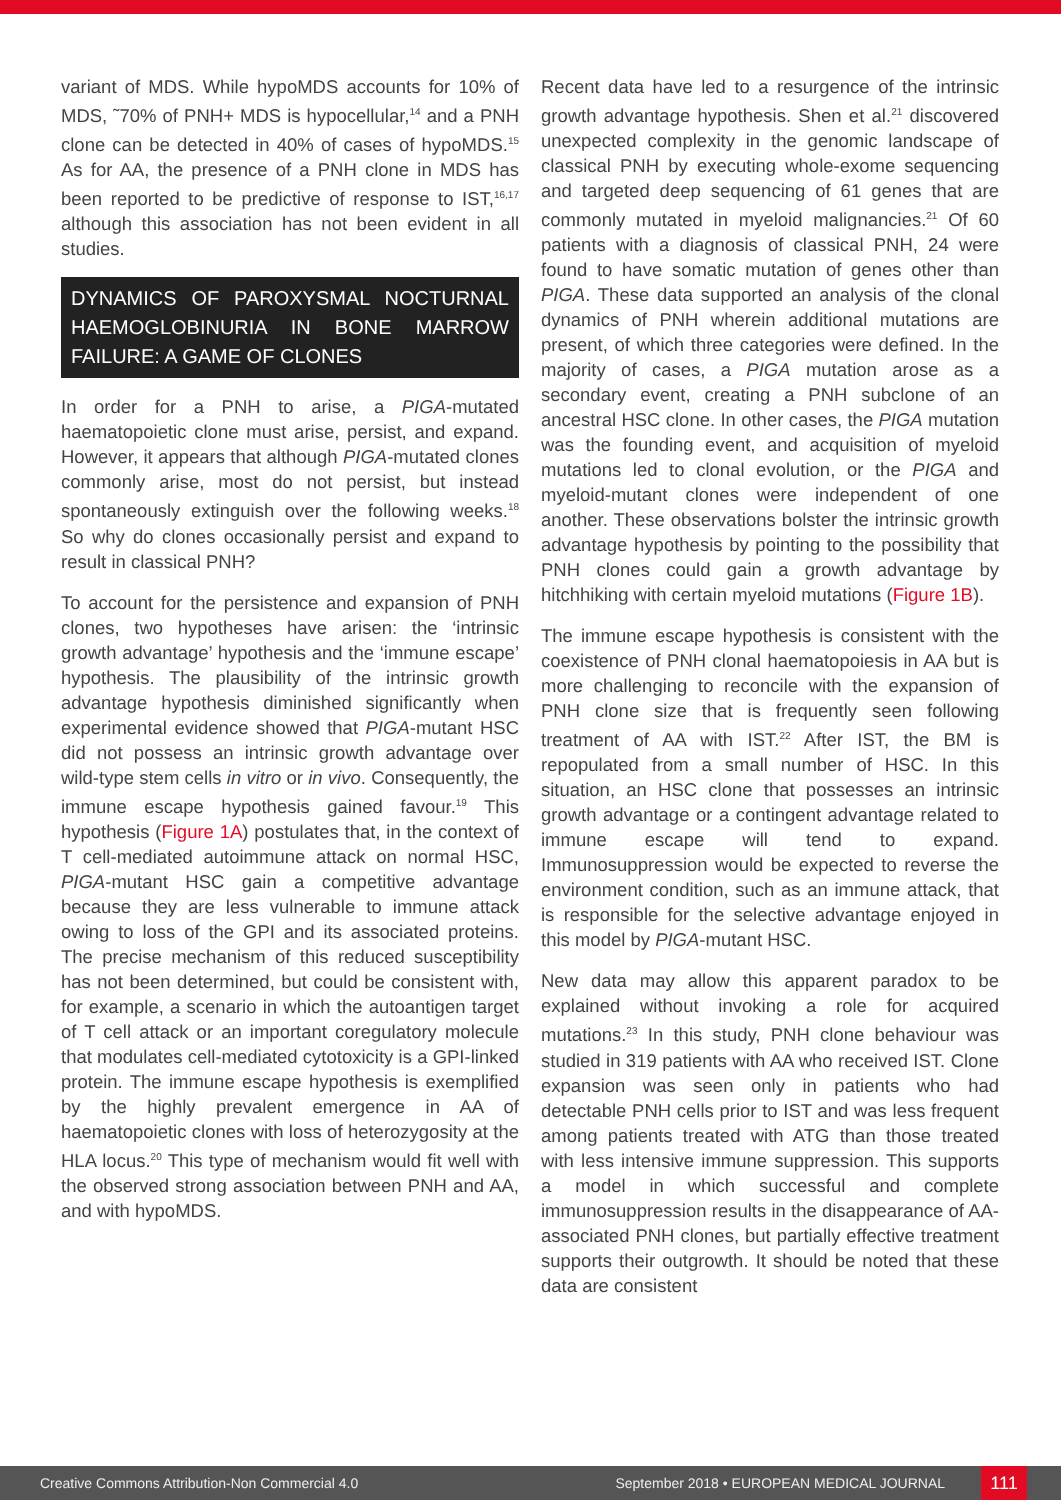variant of MDS. While hypoMDS accounts for 10% of MDS, ˜70% of PNH+ MDS is hypocellular,<sup>14</sup> and a PNH clone can be detected in 40% of cases of hypoMDS.<sup>15</sup> As for AA, the presence of a PNH clone in MDS has been reported to be predictive of response to IST,<sup>16,17</sup> although this association has not been evident in all studies.
DYNAMICS OF PAROXYSMAL NOCTURNAL HAEMOGLOBINURIA IN BONE MARROW FAILURE: A GAME OF CLONES
In order for a PNH to arise, a PIGA-mutated haematopoietic clone must arise, persist, and expand. However, it appears that although PIGA-mutated clones commonly arise, most do not persist, but instead spontaneously extinguish over the following weeks.<sup>18</sup> So why do clones occasionally persist and expand to result in classical PNH?
To account for the persistence and expansion of PNH clones, two hypotheses have arisen: the ‘intrinsic growth advantage’ hypothesis and the ‘immune escape’ hypothesis. The plausibility of the intrinsic growth advantage hypothesis diminished significantly when experimental evidence showed that PIGA-mutant HSC did not possess an intrinsic growth advantage over wild-type stem cells in vitro or in vivo. Consequently, the immune escape hypothesis gained favour.<sup>19</sup> This hypothesis (Figure 1A) postulates that, in the context of T cell-mediated autoimmune attack on normal HSC, PIGA-mutant HSC gain a competitive advantage because they are less vulnerable to immune attack owing to loss of the GPI and its associated proteins. The precise mechanism of this reduced susceptibility has not been determined, but could be consistent with, for example, a scenario in which the autoantigen target of T cell attack or an important coregulatory molecule that modulates cell-mediated cytotoxicity is a GPI-linked protein. The immune escape hypothesis is exemplified by the highly prevalent emergence in AA of haematopoietic clones with loss of heterozygosity at the HLA locus.<sup>20</sup> This type of mechanism would fit well with the observed strong association between PNH and AA, and with hypoMDS.
Recent data have led to a resurgence of the intrinsic growth advantage hypothesis. Shen et al.<sup>21</sup> discovered unexpected complexity in the genomic landscape of classical PNH by executing whole-exome sequencing and targeted deep sequencing of 61 genes that are commonly mutated in myeloid malignancies.<sup>21</sup> Of 60 patients with a diagnosis of classical PNH, 24 were found to have somatic mutation of genes other than PIGA. These data supported an analysis of the clonal dynamics of PNH wherein additional mutations are present, of which three categories were defined. In the majority of cases, a PIGA mutation arose as a secondary event, creating a PNH subclone of an ancestral HSC clone. In other cases, the PIGA mutation was the founding event, and acquisition of myeloid mutations led to clonal evolution, or the PIGA and myeloid-mutant clones were independent of one another. These observations bolster the intrinsic growth advantage hypothesis by pointing to the possibility that PNH clones could gain a growth advantage by hitchhiking with certain myeloid mutations (Figure 1B).
The immune escape hypothesis is consistent with the coexistence of PNH clonal haematopoiesis in AA but is more challenging to reconcile with the expansion of PNH clone size that is frequently seen following treatment of AA with IST.<sup>22</sup> After IST, the BM is repopulated from a small number of HSC. In this situation, an HSC clone that possesses an intrinsic growth advantage or a contingent advantage related to immune escape will tend to expand. Immunosuppression would be expected to reverse the environment condition, such as an immune attack, that is responsible for the selective advantage enjoyed in this model by PIGA-mutant HSC.
New data may allow this apparent paradox to be explained without invoking a role for acquired mutations.<sup>23</sup> In this study, PNH clone behaviour was studied in 319 patients with AA who received IST. Clone expansion was seen only in patients who had detectable PNH cells prior to IST and was less frequent among patients treated with ATG than those treated with less intensive immune suppression. This supports a model in which successful and complete immunosuppression results in the disappearance of AA-associated PNH clones, but partially effective treatment supports their outgrowth. It should be noted that these data are consistent
Creative Commons Attribution-Non Commercial 4.0 September 2018 • EUROPEAN MEDICAL JOURNAL 111